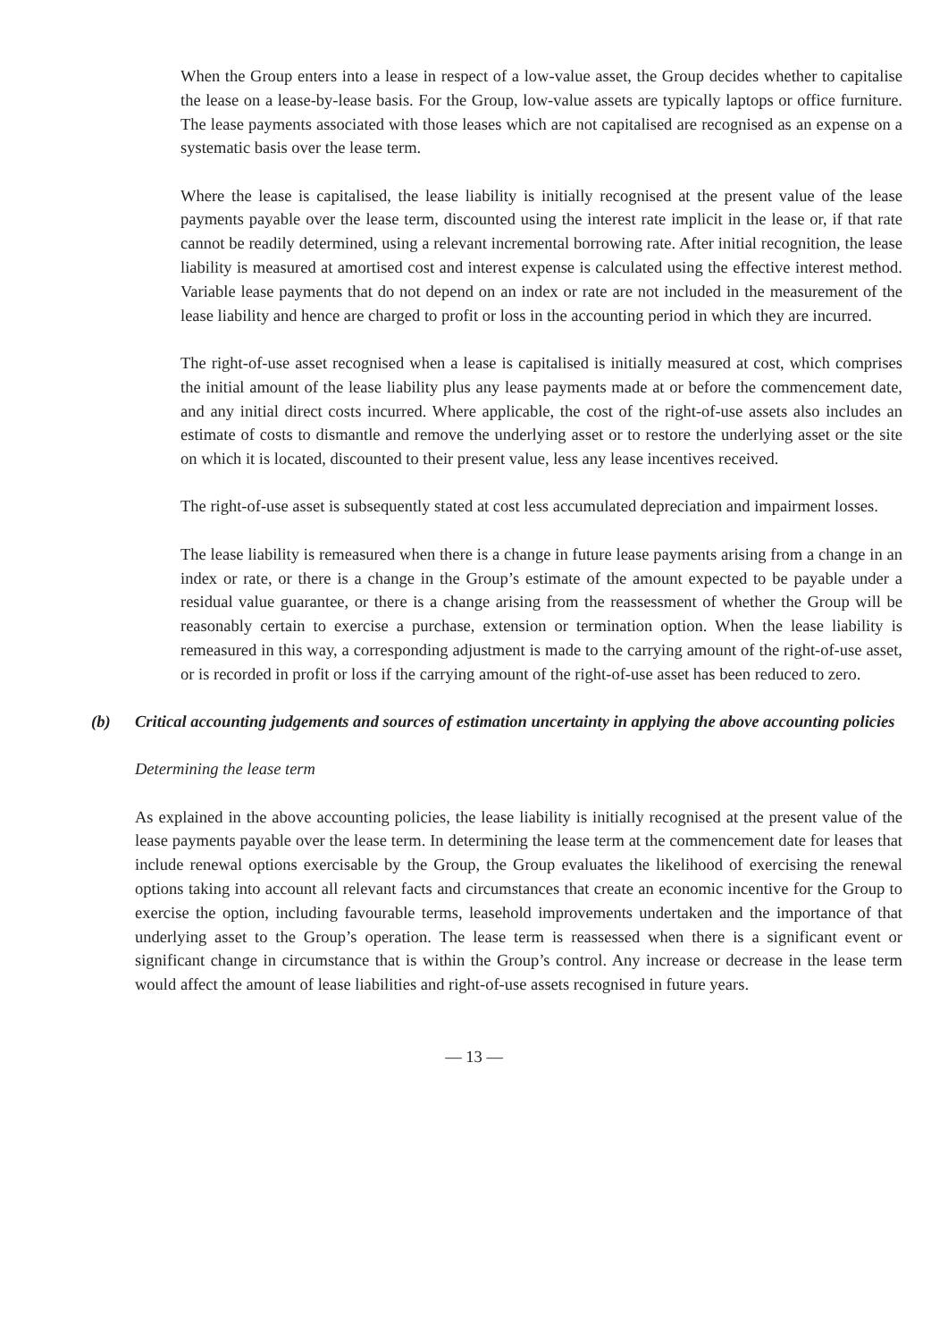When the Group enters into a lease in respect of a low-value asset, the Group decides whether to capitalise the lease on a lease-by-lease basis. For the Group, low-value assets are typically laptops or office furniture. The lease payments associated with those leases which are not capitalised are recognised as an expense on a systematic basis over the lease term.
Where the lease is capitalised, the lease liability is initially recognised at the present value of the lease payments payable over the lease term, discounted using the interest rate implicit in the lease or, if that rate cannot be readily determined, using a relevant incremental borrowing rate. After initial recognition, the lease liability is measured at amortised cost and interest expense is calculated using the effective interest method. Variable lease payments that do not depend on an index or rate are not included in the measurement of the lease liability and hence are charged to profit or loss in the accounting period in which they are incurred.
The right-of-use asset recognised when a lease is capitalised is initially measured at cost, which comprises the initial amount of the lease liability plus any lease payments made at or before the commencement date, and any initial direct costs incurred. Where applicable, the cost of the right-of-use assets also includes an estimate of costs to dismantle and remove the underlying asset or to restore the underlying asset or the site on which it is located, discounted to their present value, less any lease incentives received.
The right-of-use asset is subsequently stated at cost less accumulated depreciation and impairment losses.
The lease liability is remeasured when there is a change in future lease payments arising from a change in an index or rate, or there is a change in the Group’s estimate of the amount expected to be payable under a residual value guarantee, or there is a change arising from the reassessment of whether the Group will be reasonably certain to exercise a purchase, extension or termination option. When the lease liability is remeasured in this way, a corresponding adjustment is made to the carrying amount of the right-of-use asset, or is recorded in profit or loss if the carrying amount of the right-of-use asset has been reduced to zero.
(b) Critical accounting judgements and sources of estimation uncertainty in applying the above accounting policies
Determining the lease term
As explained in the above accounting policies, the lease liability is initially recognised at the present value of the lease payments payable over the lease term. In determining the lease term at the commencement date for leases that include renewal options exercisable by the Group, the Group evaluates the likelihood of exercising the renewal options taking into account all relevant facts and circumstances that create an economic incentive for the Group to exercise the option, including favourable terms, leasehold improvements undertaken and the importance of that underlying asset to the Group’s operation. The lease term is reassessed when there is a significant event or significant change in circumstance that is within the Group’s control. Any increase or decrease in the lease term would affect the amount of lease liabilities and right-of-use assets recognised in future years.
— 13 —